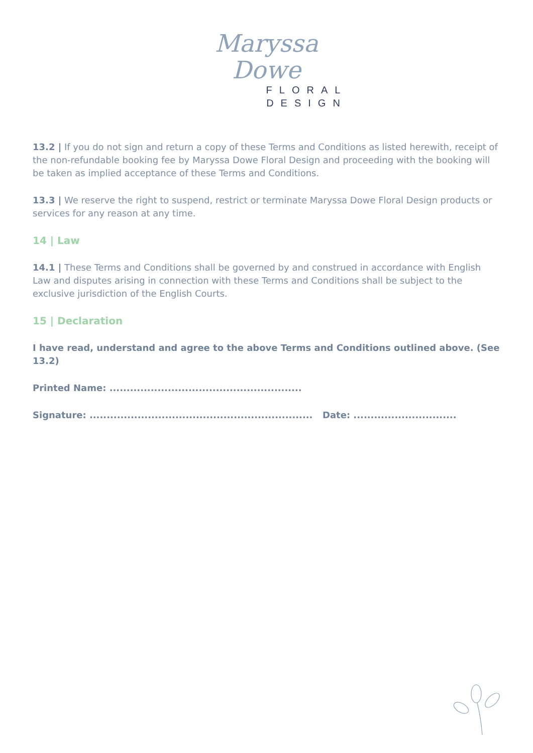Maryssa
Dowe
FLORAL
DESIGN
13.2 | If you do not sign and return a copy of these Terms and Conditions as listed herewith, receipt of the non-refundable booking fee by Maryssa Dowe Floral Design and proceeding with the booking will be taken as implied acceptance of these Terms and Conditions.
13.3 | We reserve the right to suspend, restrict or terminate Maryssa Dowe Floral Design products or services for any reason at any time.
14 | Law
14.1 | These Terms and Conditions shall be governed by and construed in accordance with English Law and disputes arising in connection with these Terms and Conditions shall be subject to the exclusive jurisdiction of the English Courts.
15 | Declaration
I have read, understand and agree to the above Terms and Conditions outlined above. (See 13.2)
Printed Name: ........................................................
Signature: ................................................................. Date: ..............................